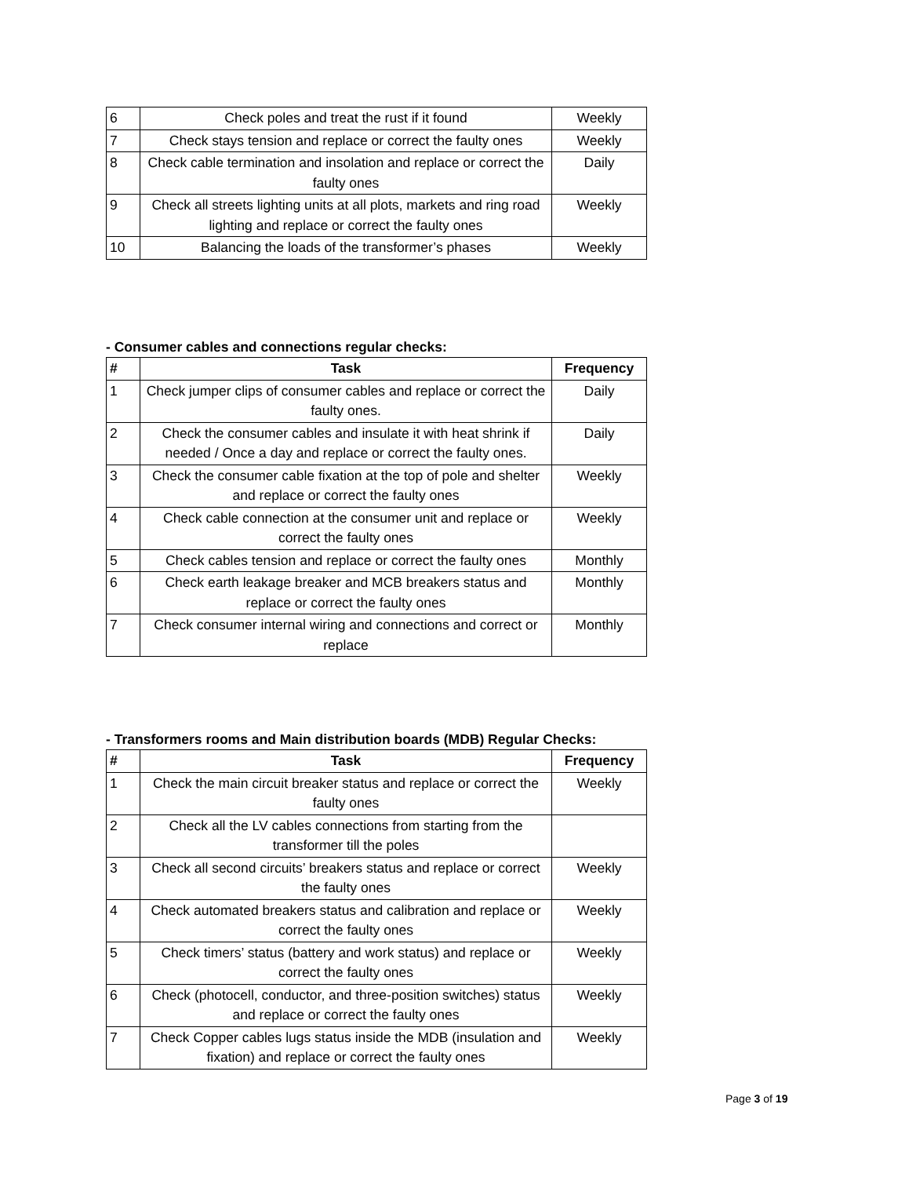| 6 | Check poles and treat the rust if it found | Weekly |
| 7 | Check stays tension and replace or correct the faulty ones | Weekly |
| 8 | Check cable termination and insolation and replace or correct the faulty ones | Daily |
| 9 | Check all streets lighting units at all plots, markets and ring road lighting and replace or correct the faulty ones | Weekly |
| 10 | Balancing the loads of the transformer’s phases | Weekly |
- Consumer cables and connections regular checks:
| # | Task | Frequency |
| --- | --- | --- |
| 1 | Check jumper clips of consumer cables and replace or correct the faulty ones. | Daily |
| 2 | Check the consumer cables and insulate it with heat shrink if needed / Once a day and replace or correct the faulty ones. | Daily |
| 3 | Check the consumer cable fixation at the top of pole and shelter and replace or correct the faulty ones | Weekly |
| 4 | Check cable connection at the consumer unit and replace or correct the faulty ones | Weekly |
| 5 | Check cables tension and replace or correct the faulty ones | Monthly |
| 6 | Check earth leakage breaker and MCB breakers status and replace or correct the faulty ones | Monthly |
| 7 | Check consumer internal wiring and connections and correct or replace | Monthly |
- Transformers rooms and Main distribution boards (MDB) Regular Checks:
| # | Task | Frequency |
| --- | --- | --- |
| 1 | Check the main circuit breaker status and replace or correct the faulty ones | Weekly |
| 2 | Check all the LV cables connections from starting from the transformer till the poles | |
| 3 | Check all second circuits’ breakers status and replace or correct the faulty ones | Weekly |
| 4 | Check automated breakers status and calibration and replace or correct the faulty ones | Weekly |
| 5 | Check timers’ status (battery and work status) and replace or correct the faulty ones | Weekly |
| 6 | Check (photocell, conductor, and three-position switches) status and replace or correct the faulty ones | Weekly |
| 7 | Check Copper cables lugs status inside the MDB (insulation and fixation) and replace or correct the faulty ones | Weekly |
Page 3 of 19